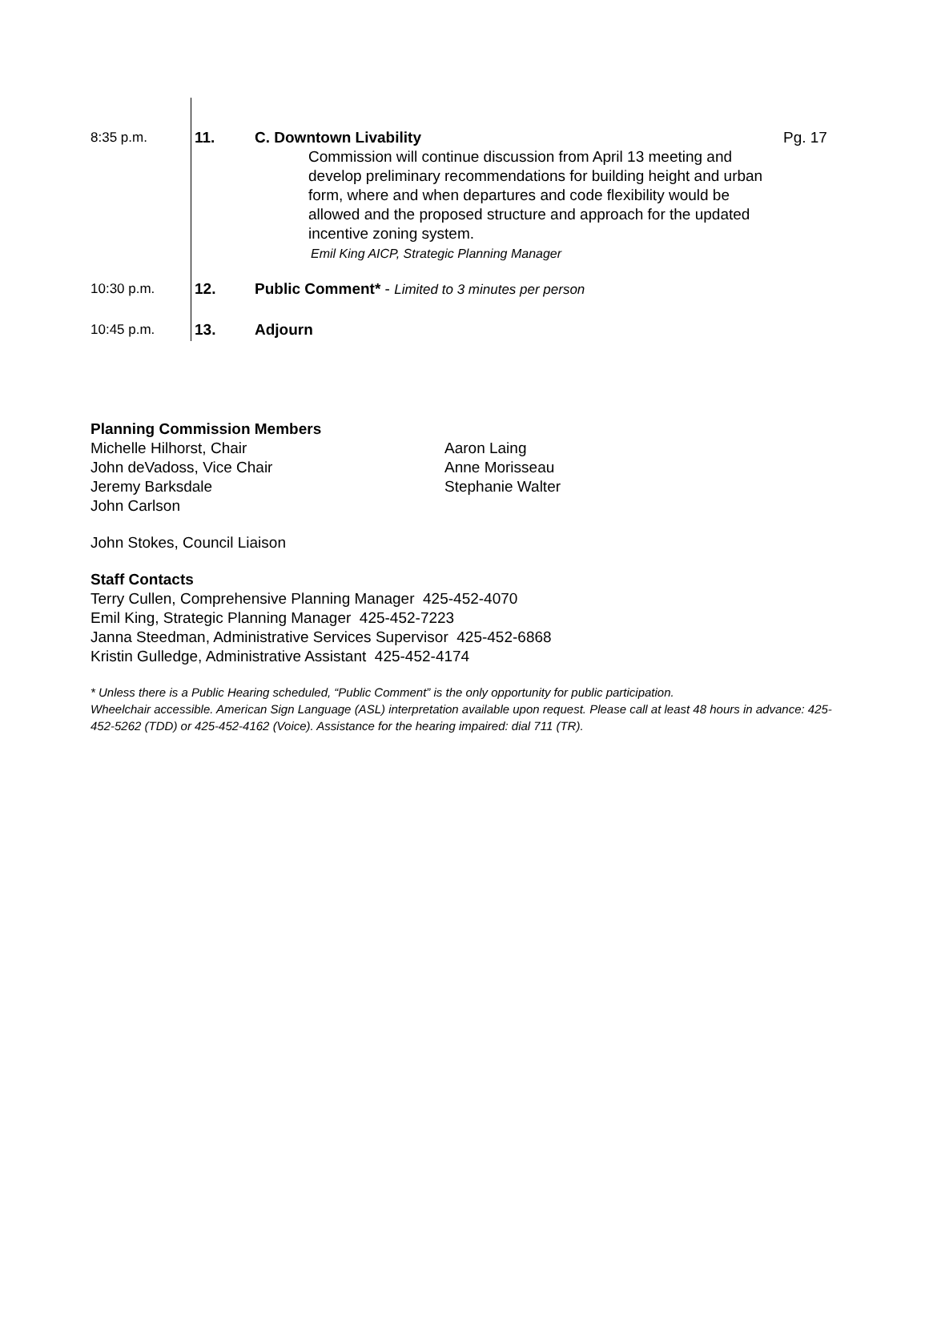8:35 p.m. 11. C. Downtown Livability
Commission will continue discussion from April 13 meeting and develop preliminary recommendations for building height and urban form, where and when departures and code flexibility would be allowed and the proposed structure and approach for the updated incentive zoning system.
Emil King AICP, Strategic Planning Manager
Pg. 17
10:30 p.m. 12. Public Comment* - Limited to 3 minutes per person
10:45 p.m. 13. Adjourn
Planning Commission Members
Michelle Hilhorst, Chair
John deVadoss, Vice Chair
Jeremy Barksdale
John Carlson
Aaron Laing
Anne Morisseau
Stephanie Walter
John Stokes, Council Liaison
Staff Contacts
Terry Cullen, Comprehensive Planning Manager 425-452-4070
Emil King, Strategic Planning Manager 425-452-7223
Janna Steedman, Administrative Services Supervisor 425-452-6868
Kristin Gulledge, Administrative Assistant 425-452-4174
* Unless there is a Public Hearing scheduled, “Public Comment” is the only opportunity for public participation.
Wheelchair accessible. American Sign Language (ASL) interpretation available upon request. Please call at least 48 hours in advance: 425-452-5262 (TDD) or 425-452-4162 (Voice). Assistance for the hearing impaired: dial 711 (TR).